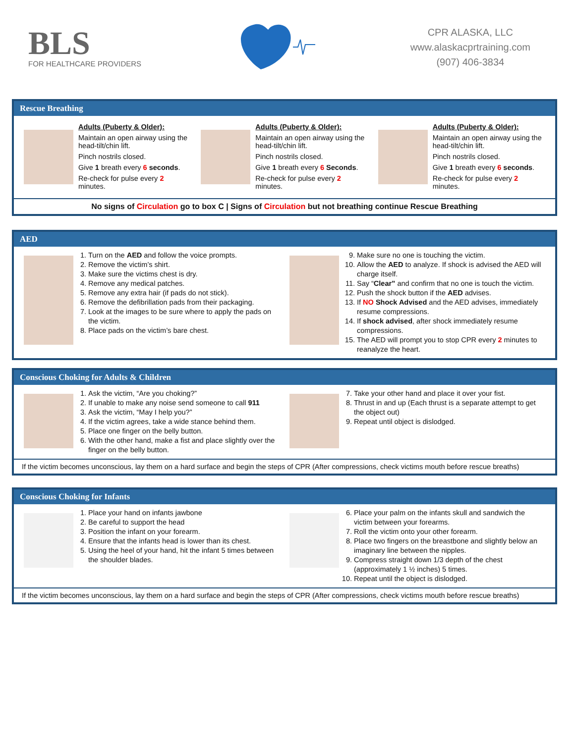BLS
FOR HEALTHCARE PROVIDERS
CPR ALASKA, LLC
www.alaskacprtraining.com
(907) 406-3834
Rescue Breathing
Adults (Puberty & Older):
Maintain an open airway using the head-tilt/chin lift.
Pinch nostrils closed.
Give 1 breath every 6 seconds.
Re-check for pulse every 2 minutes.
Adults (Puberty & Older):
Maintain an open airway using the head-tilt/chin lift.
Pinch nostrils closed.
Give 1 breath every 6 Seconds.
Re-check for pulse every 2 minutes.
Adults (Puberty & Older):
Maintain an open airway using the head-tilt/chin lift.
Pinch nostrils closed.
Give 1 breath every 6 seconds.
Re-check for pulse every 2 minutes.
No signs of Circulation go to box C | Signs of Circulation but not breathing continue Rescue Breathing
AED
1. Turn on the AED and follow the voice prompts.
2. Remove the victim’s shirt.
3. Make sure the victims chest is dry.
4. Remove any medical patches.
5. Remove any extra hair (if pads do not stick).
6. Remove the defibrillation pads from their packaging.
7. Look at the images to be sure where to apply the pads on the victim.
8. Place pads on the victim’s bare chest.
9. Make sure no one is touching the victim.
10. Allow the AED to analyze. If shock is advised the AED will charge itself.
11. Say “Clear” and confirm that no one is touch the victim.
12. Push the shock button if the AED advises.
13. If NO Shock Advised and the AED advises, immediately resume compressions.
14. If shock advised, after shock immediately resume compressions.
15. The AED will prompt you to stop CPR every 2 minutes to reanalyze the heart.
Conscious Choking for Adults & Children
1. Ask the victim, “Are you choking?”
2. If unable to make any noise send someone to call 911
3. Ask the victim, “May I help you?”
4. If the victim agrees, take a wide stance behind them.
5. Place one finger on the belly button.
6. With the other hand, make a fist and place slightly over the finger on the belly button.
7. Take your other hand and place it over your fist.
8. Thrust in and up (Each thrust is a separate attempt to get the object out)
9. Repeat until object is dislodged.
If the victim becomes unconscious, lay them on a hard surface and begin the steps of CPR (After compressions, check victims mouth before rescue breaths)
Conscious Choking for Infants
1. Place your hand on infants jawbone
2. Be careful to support the head
3. Position the infant on your forearm.
4. Ensure that the infants head is lower than its chest.
5. Using the heel of your hand, hit the infant 5 times between the shoulder blades.
6. Place your palm on the infants skull and sandwich the victim between your forearms.
7. Roll the victim onto your other forearm.
8. Place two fingers on the breastbone and slightly below an imaginary line between the nipples.
9. Compress straight down 1/3 depth of the chest (approximately 1 ½ inches) 5 times.
10. Repeat until the object is dislodged.
If the victim becomes unconscious, lay them on a hard surface and begin the steps of CPR (After compressions, check victims mouth before rescue breaths)